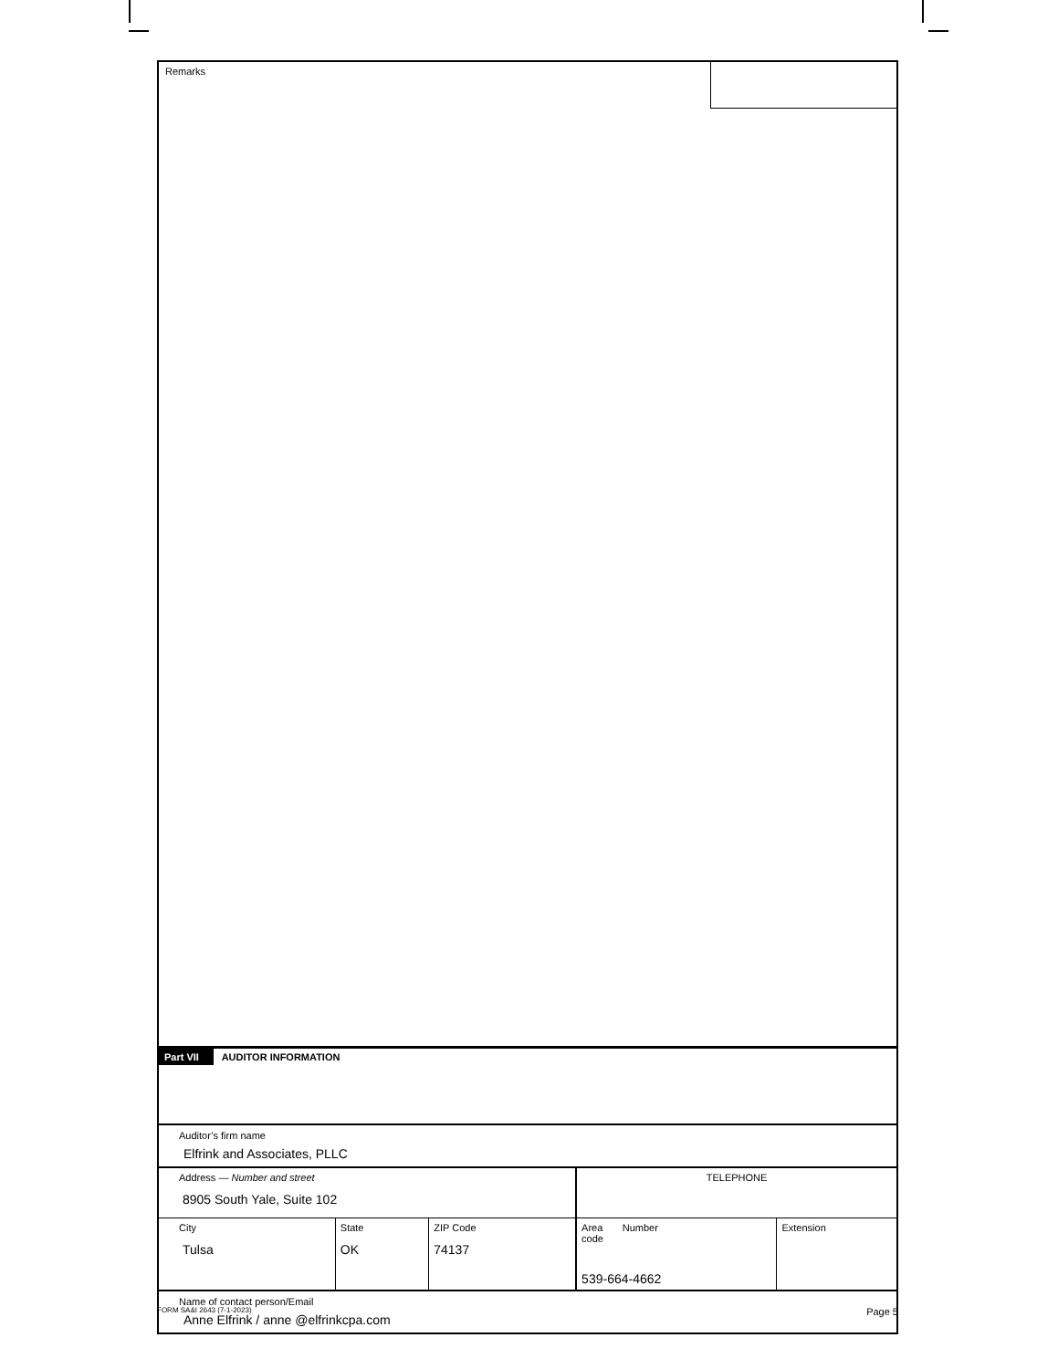Remarks
Part VII AUDITOR INFORMATION
Auditor’s firm name
Elfrink and Associates, PLLC
| Address — Number and street 8905 South Yale, Suite 102 | | | TELEPHONE | |
| City Tulsa | State OK | ZIP Code 74137 | Area Number code 539-664-4662 | Extension |
Name of contact person/Email
Anne Elfrink / anne @elfrinkcpa.com
FORM SA&I 2643 (7-1-2023) Page 5